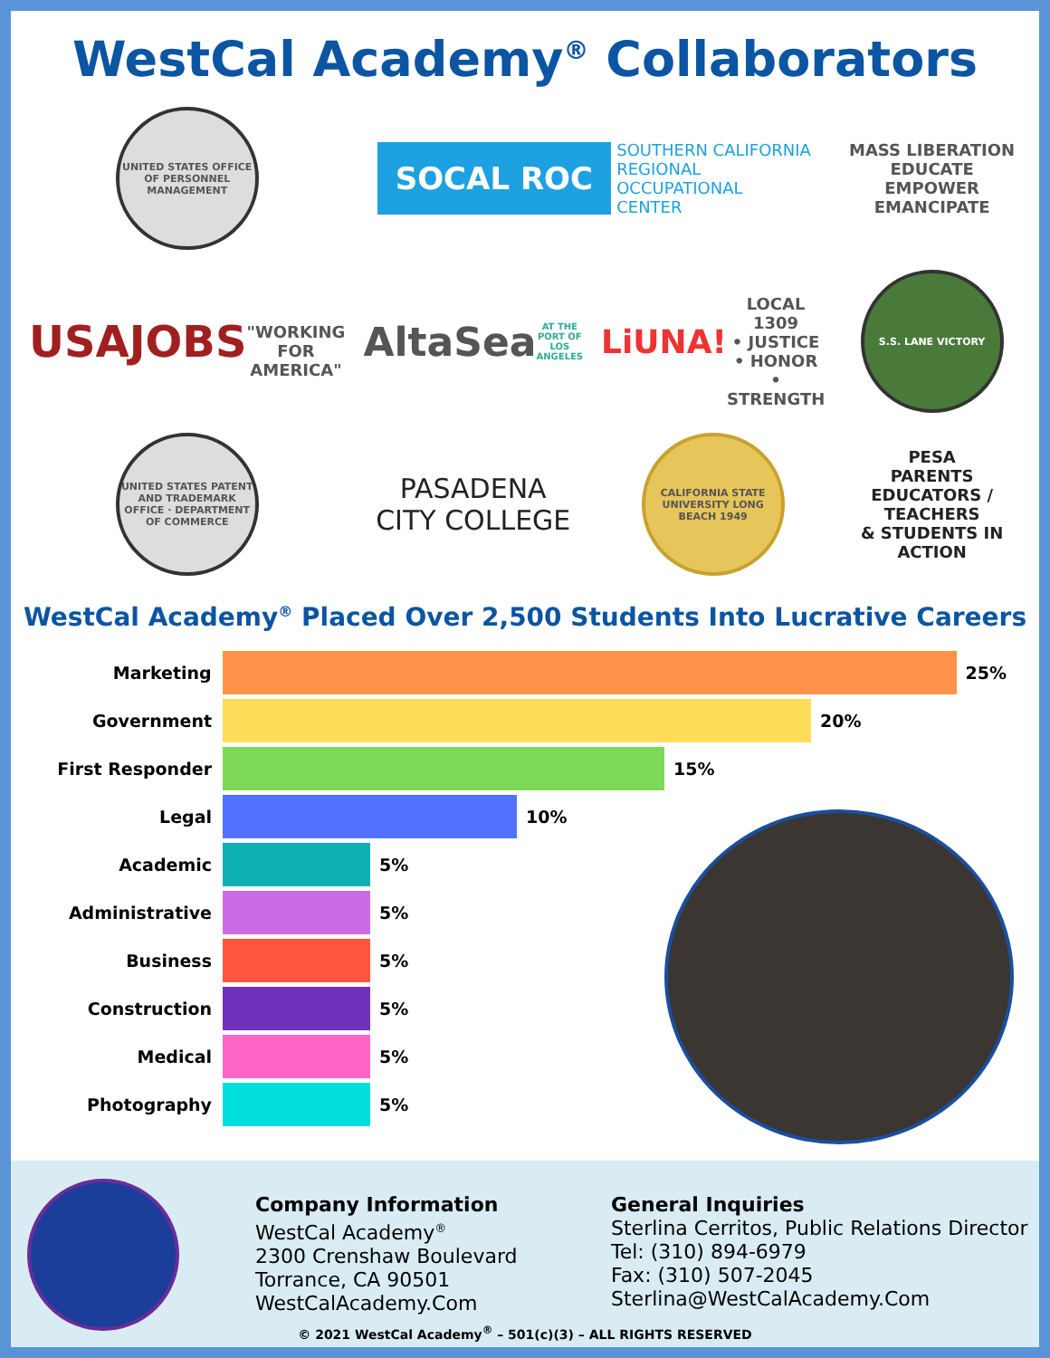WestCal Academy<sup>®</sup> Collaborators
UNITED STATES OFFICE OF PERSONNEL MANAGEMENT
SOCAL ROC SOUTHERN CALIFORNIA
REGIONAL
OCCUPATIONAL
CENTER
MASS LIBERATION
EDUCATE EMPOWER EMANCIPATE
USAJOBS
"WORKING FOR AMERICA"
AltaSea
AT THE PORT OF LOS ANGELES
LiUNA!
LOCAL 1309
• JUSTICE • HONOR • STRENGTH
S.S. LANE VICTORY
UNITED STATES PATENT AND TRADEMARK OFFICE · DEPARTMENT OF COMMERCE
PASADENA
CITY COLLEGE
CALIFORNIA STATE UNIVERSITY LONG BEACH 1949
PESA
PARENTS
EDUCATORS / TEACHERS
& STUDENTS IN ACTION
WestCal Academy<sup>®</sup> Placed Over 2,500 Students Into Lucrative Careers
Marketing 25%
Government 20%
First Responder 15%
Legal 10%
Academic 5%
Administrative 5%
Business 5%
Construction 5%
Medical 5%
Photography 5%
Company Information
WestCal Academy<sup>®</sup>
2300 Crenshaw Boulevard
Torrance, CA 90501
WestCalAcademy.Com
General Inquiries
Sterlina Cerritos, Public Relations Director
Tel: (310) 894-6979
Fax: (310) 507-2045
Sterlina@WestCalAcademy.Com
© 2021 WestCal Academy<sup>®</sup> – 501(c)(3) – ALL RIGHTS RESERVED